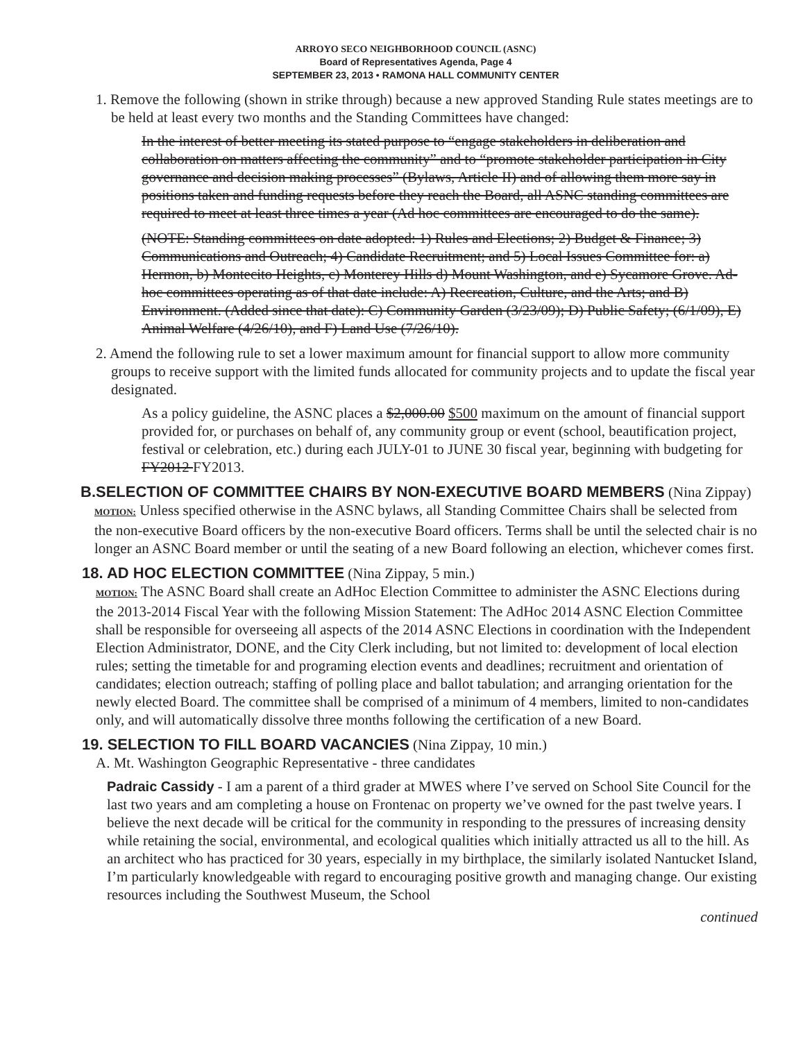ARROYO SECO NEIGHBORHOOD COUNCIL (ASNC)
Board of Representatives Agenda, Page 4
SEPTEMBER 23, 2013 • RAMONA HALL COMMUNITY CENTER
1. Remove the following (shown in strike through) because a new approved Standing Rule states meetings are to be held at least every two months and the Standing Committees have changed:
In the interest of better meeting its stated purpose to “engage stakeholders in deliberation and collaboration on matters affecting the community” and to “promote stakeholder participation in City governance and decision making processes” (Bylaws, Article II) and of allowing them more say in positions taken and funding requests before they reach the Board, all ASNC standing committees are required to meet at least three times a year (Ad hoc committees are encouraged to do the same).
(NOTE: Standing committees on date adopted: 1) Rules and Elections; 2) Budget & Finance; 3) Communications and Outreach; 4) Candidate Recruitment; and 5) Local Issues Committee for: a) Hermon, b) Montecito Heights, c) Monterey Hills d) Mount Washington, and e) Sycamore Grove. Ad-hoc committees operating as of that date include: A) Recreation, Culture, and the Arts; and B) Environment. (Added since that date): C) Community Garden (3/23/09); D) Public Safety; (6/1/09), E) Animal Welfare (4/26/10), and F) Land Use (7/26/10).
2. Amend the following rule to set a lower maximum amount for financial support to allow more community groups to receive support with the limited funds allocated for community projects and to update the fiscal year designated.
As a policy guideline, the ASNC places a $2,000.00 $500 maximum on the amount of financial support provided for, or purchases on behalf of, any community group or event (school, beautification project, festival or celebration, etc.) during each JULY-01 to JUNE 30 fiscal year, beginning with budgeting for FY2012 FY2013.
B.SELECTION OF COMMITTEE CHAIRS BY NON-EXECUTIVE BOARD MEMBERS (Nina Zippay)
MOTION: Unless specified otherwise in the ASNC bylaws, all Standing Committee Chairs shall be selected from the non-executive Board officers by the non-executive Board officers. Terms shall be until the selected chair is no longer an ASNC Board member or until the seating of a new Board following an election, whichever comes first.
18. AD HOC ELECTION COMMITTEE (Nina Zippay, 5 min.)
MOTION: The ASNC Board shall create an AdHoc Election Committee to administer the ASNC Elections during the 2013-2014 Fiscal Year with the following Mission Statement: The AdHoc 2014 ASNC Election Committee shall be responsible for overseeing all aspects of the 2014 ASNC Elections in coordination with the Independent Election Administrator, DONE, and the City Clerk including, but not limited to: development of local election rules; setting the timetable for and programing election events and deadlines; recruitment and orientation of candidates; election outreach; staffing of polling place and ballot tabulation; and arranging orientation for the newly elected Board. The committee shall be comprised of a minimum of 4 members, limited to non-candidates only, and will automatically dissolve three months following the certification of a new Board.
19. SELECTION TO FILL BOARD VACANCIES (Nina Zippay, 10 min.)
A. Mt. Washington Geographic Representative - three candidates
Padraic Cassidy - I am a parent of a third grader at MWES where I’ve served on School Site Council for the last two years and am completing a house on Frontenac on property we’ve owned for the past twelve years. I believe the next decade will be critical for the community in responding to the pressures of increasing density while retaining the social, environmental, and ecological qualities which initially attracted us all to the hill. As an architect who has practiced for 30 years, especially in my birthplace, the similarly isolated Nantucket Island, I’m particularly knowledgeable with regard to encouraging positive growth and managing change. Our existing resources including the Southwest Museum, the School
continued